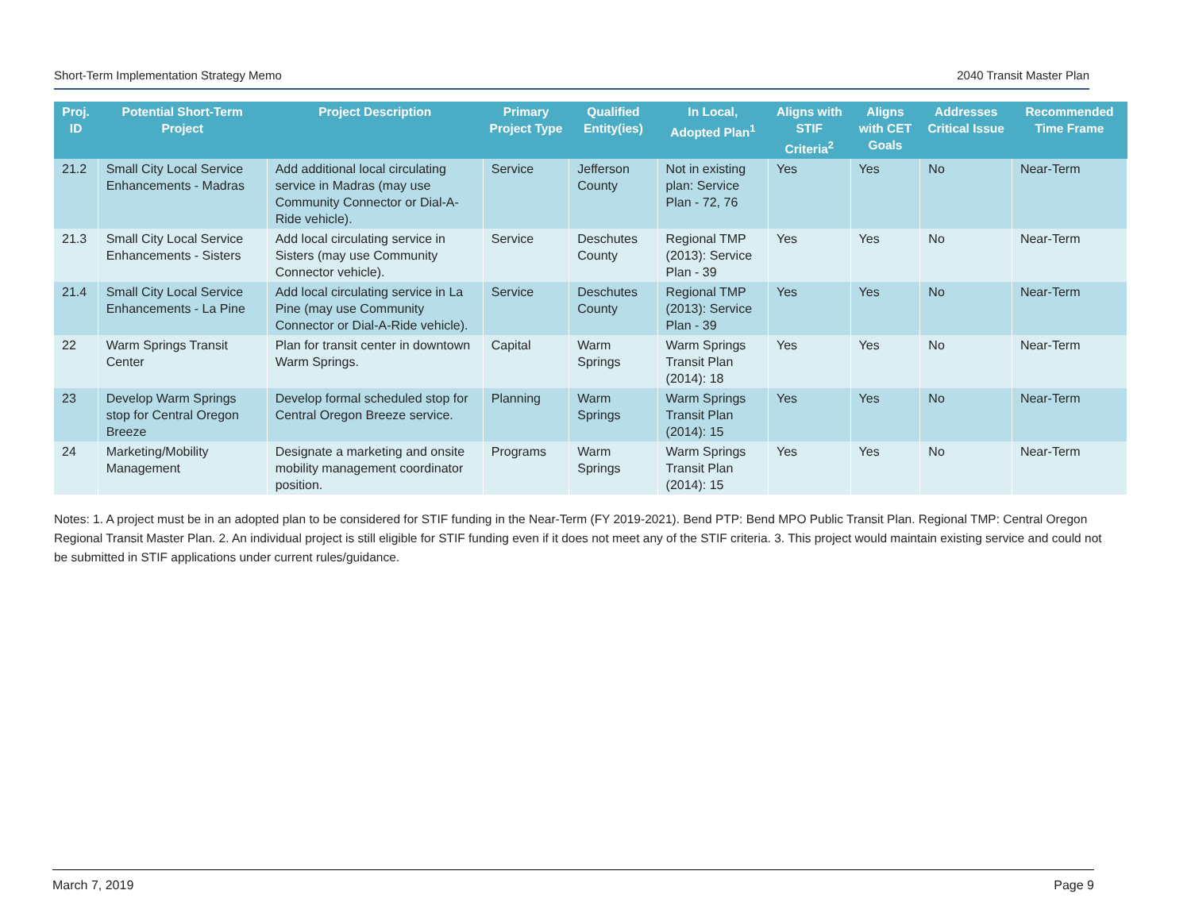Short-Term Implementation Strategy Memo 2040 Transit Master Plan
| Proj. ID | Potential Short-Term Project | Project Description | Primary Project Type | Qualified Entity(ies) | In Local, Adopted Plan<sup>1</sup> | Aligns with STIF Criteria<sup>2</sup> | Aligns with CET Goals | Addresses Critical Issue | Recommended Time Frame |
| --- | --- | --- | --- | --- | --- | --- | --- | --- | --- |
| 21.2 | Small City Local Service Enhancements - Madras | Add additional local circulating service in Madras (may use Community Connector or Dial-A-Ride vehicle). | Service | Jefferson County | Not in existing plan: Service Plan - 72, 76 | Yes | Yes | No | Near-Term |
| 21.3 | Small City Local Service Enhancements - Sisters | Add local circulating service in Sisters (may use Community Connector vehicle). | Service | Deschutes County | Regional TMP (2013): Service Plan - 39 | Yes | Yes | No | Near-Term |
| 21.4 | Small City Local Service Enhancements - La Pine | Add local circulating service in La Pine (may use Community Connector or Dial-A-Ride vehicle). | Service | Deschutes County | Regional TMP (2013): Service Plan - 39 | Yes | Yes | No | Near-Term |
| 22 | Warm Springs Transit Center | Plan for transit center in downtown Warm Springs. | Capital | Warm Springs | Warm Springs Transit Plan (2014): 18 | Yes | Yes | No | Near-Term |
| 23 | Develop Warm Springs stop for Central Oregon Breeze | Develop formal scheduled stop for Central Oregon Breeze service. | Planning | Warm Springs | Warm Springs Transit Plan (2014): 15 | Yes | Yes | No | Near-Term |
| 24 | Marketing/Mobility Management | Designate a marketing and onsite mobility management coordinator position. | Programs | Warm Springs | Warm Springs Transit Plan (2014): 15 | Yes | Yes | No | Near-Term |
Notes: 1. A project must be in an adopted plan to be considered for STIF funding in the Near-Term (FY 2019-2021). Bend PTP: Bend MPO Public Transit Plan. Regional TMP: Central Oregon Regional Transit Master Plan. 2. An individual project is still eligible for STIF funding even if it does not meet any of the STIF criteria. 3. This project would maintain existing service and could not be submitted in STIF applications under current rules/guidance.
March 7, 2019 Page 9